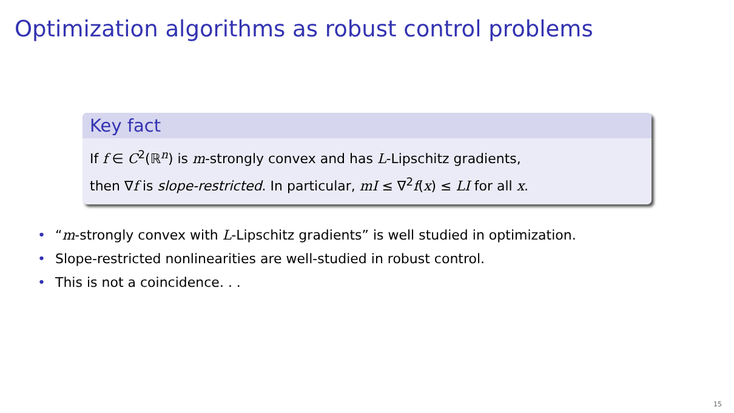Optimization algorithms as robust control problems
Key fact
If f ∈ C<sup>2</sup>(ℝ<sup>n</sup>) is m-strongly convex and has L-Lipschitz gradients,
then ∇f is slope-restricted. In particular, mI ≤ ∇<sup>2</sup>f(x) ≤ LI for all x.
• “m-strongly convex with L-Lipschitz gradients” is well studied in optimization.
• Slope-restricted nonlinearities are well-studied in robust control.
• This is not a coincidence. . .
15